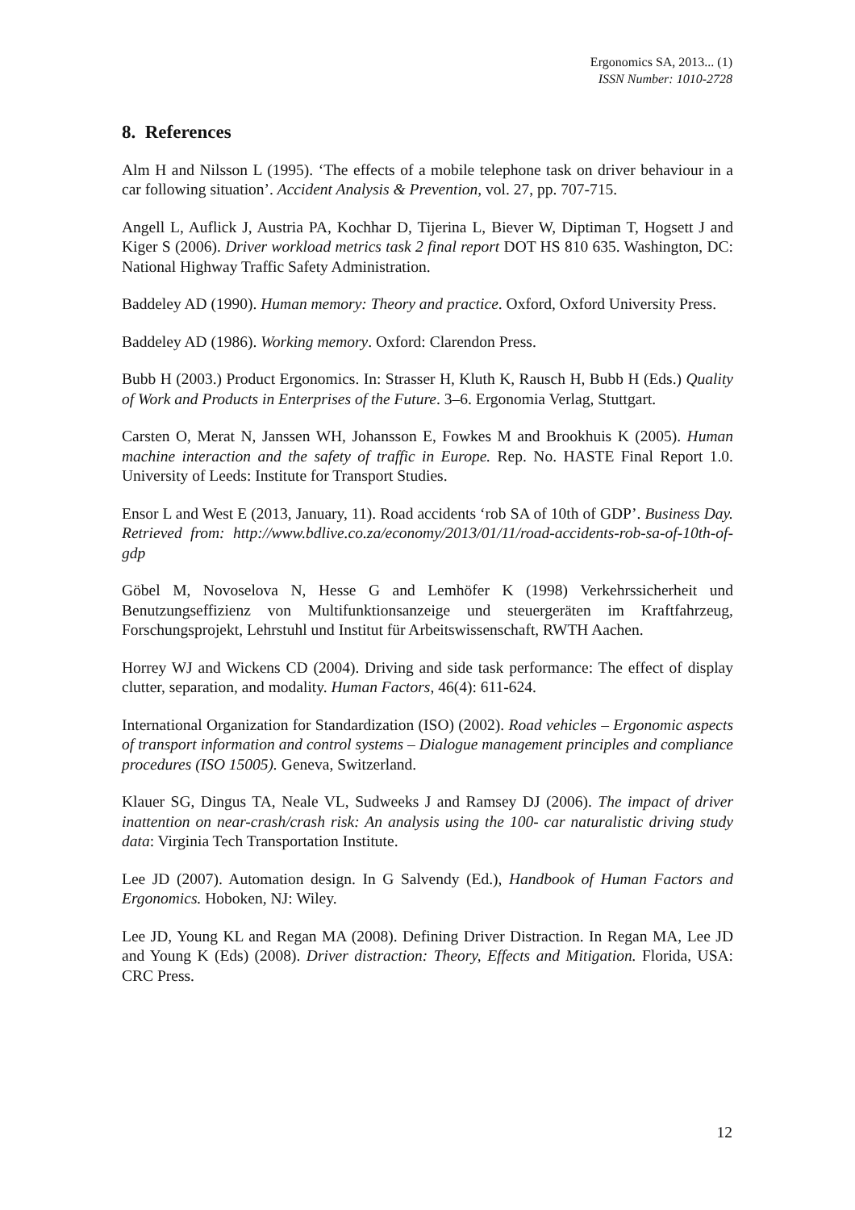Ergonomics SA, 2013... (1)
ISSN Number: 1010-2728
8. References
Alm H and Nilsson L (1995). ‘The effects of a mobile telephone task on driver behaviour in a car following situation’. Accident Analysis & Prevention, vol. 27, pp. 707-715.
Angell L, Auflick J, Austria PA, Kochhar D, Tijerina L, Biever W, Diptiman T, Hogsett J and Kiger S (2006). Driver workload metrics task 2 final report DOT HS 810 635. Washington, DC: National Highway Traffic Safety Administration.
Baddeley AD (1990). Human memory: Theory and practice. Oxford, Oxford University Press.
Baddeley AD (1986). Working memory. Oxford: Clarendon Press.
Bubb H (2003.) Product Ergonomics. In: Strasser H, Kluth K, Rausch H, Bubb H (Eds.) Quality of Work and Products in Enterprises of the Future. 3–6. Ergonomia Verlag, Stuttgart.
Carsten O, Merat N, Janssen WH, Johansson E, Fowkes M and Brookhuis K (2005). Human machine interaction and the safety of traffic in Europe. Rep. No. HASTE Final Report 1.0. University of Leeds: Institute for Transport Studies.
Ensor L and West E (2013, January, 11). Road accidents ‘rob SA of 10th of GDP’. Business Day. Retrieved from: http://www.bdlive.co.za/economy/2013/01/11/road-accidents-rob-sa-of-10th-of-gdp
Göbel M, Novoselova N, Hesse G and Lemhöfer K (1998) Verkehrssicherheit und Benutzungseffizienz von Multifunktionsanzeige und steuergeräten im Kraftfahrzeug, Forschungsprojekt, Lehrstuhl und Institut für Arbeitswissenschaft, RWTH Aachen.
Horrey WJ and Wickens CD (2004). Driving and side task performance: The effect of display clutter, separation, and modality. Human Factors, 46(4): 611-624.
International Organization for Standardization (ISO) (2002). Road vehicles – Ergonomic aspects of transport information and control systems – Dialogue management principles and compliance procedures (ISO 15005). Geneva, Switzerland.
Klauer SG, Dingus TA, Neale VL, Sudweeks J and Ramsey DJ (2006). The impact of driver inattention on near-crash/crash risk: An analysis using the 100- car naturalistic driving study data: Virginia Tech Transportation Institute.
Lee JD (2007). Automation design. In G Salvendy (Ed.), Handbook of Human Factors and Ergonomics. Hoboken, NJ: Wiley.
Lee JD, Young KL and Regan MA (2008). Defining Driver Distraction. In Regan MA, Lee JD and Young K (Eds) (2008). Driver distraction: Theory, Effects and Mitigation. Florida, USA: CRC Press.
12